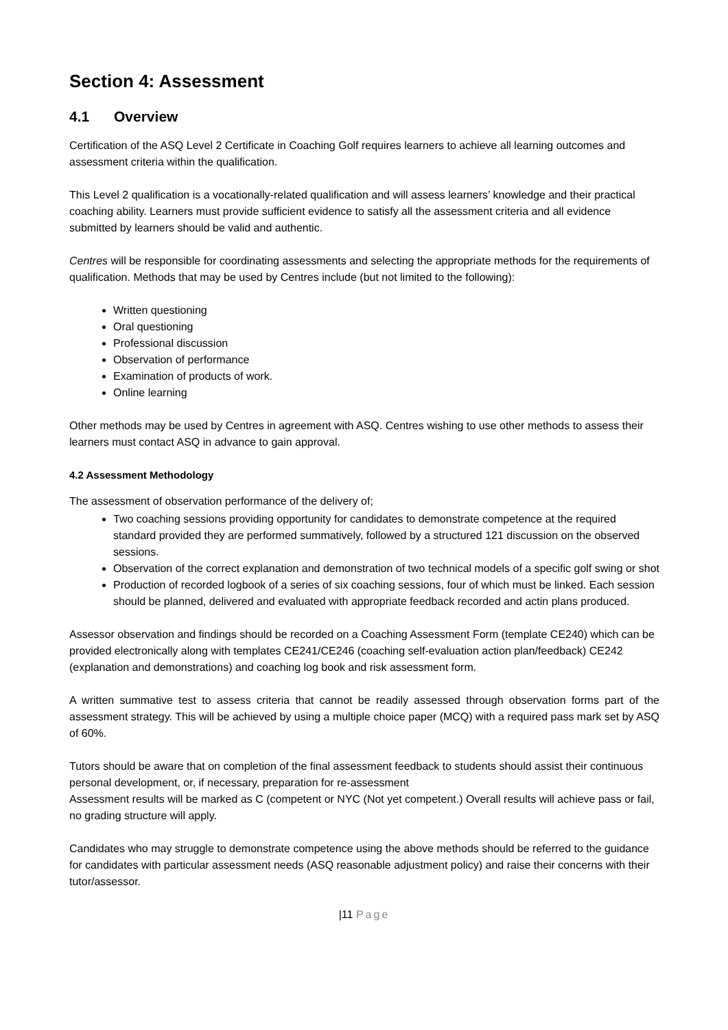Section 4: Assessment
4.1 Overview
Certification of the ASQ Level 2 Certificate in Coaching Golf requires learners to achieve all learning outcomes and assessment criteria within the qualification.
This Level 2 qualification is a vocationally-related qualification and will assess learners’ knowledge and their practical coaching ability. Learners must provide sufficient evidence to satisfy all the assessment criteria and all evidence submitted by learners should be valid and authentic.
Centres will be responsible for coordinating assessments and selecting the appropriate methods for the requirements of qualification. Methods that may be used by Centres include (but not limited to the following):
Written questioning
Oral questioning
Professional discussion
Observation of performance
Examination of products of work.
Online learning
Other methods may be used by Centres in agreement with ASQ. Centres wishing to use other methods to assess their learners must contact ASQ in advance to gain approval.
4.2 Assessment Methodology
The assessment of observation performance of the delivery of;
Two coaching sessions providing opportunity for candidates to demonstrate competence at the required standard provided they are performed summatively, followed by a structured 121 discussion on the observed sessions.
Observation of the correct explanation and demonstration of two technical models of a specific golf swing or shot
Production of recorded logbook of a series of six coaching sessions, four of which must be linked. Each session should be planned, delivered and evaluated with appropriate feedback recorded and actin plans produced.
Assessor observation and findings should be recorded on a Coaching Assessment Form (template CE240) which can be provided electronically along with templates CE241/CE246 (coaching self-evaluation action plan/feedback) CE242 (explanation and demonstrations) and coaching log book and risk assessment form.
A written summative test to assess criteria that cannot be readily assessed through observation forms part of the assessment strategy. This will be achieved by using a multiple choice paper (MCQ) with a required pass mark set by ASQ of 60%.
Tutors should be aware that on completion of the final assessment feedback to students should assist their continuous personal development, or, if necessary, preparation for re-assessment
Assessment results will be marked as C (competent or NYC (Not yet competent.) Overall results will achieve pass or fail, no grading structure will apply.
Candidates who may struggle to demonstrate competence using the above methods should be referred to the guidance for candidates with particular assessment needs (ASQ reasonable adjustment policy) and raise their concerns with their tutor/assessor.
|11 Page